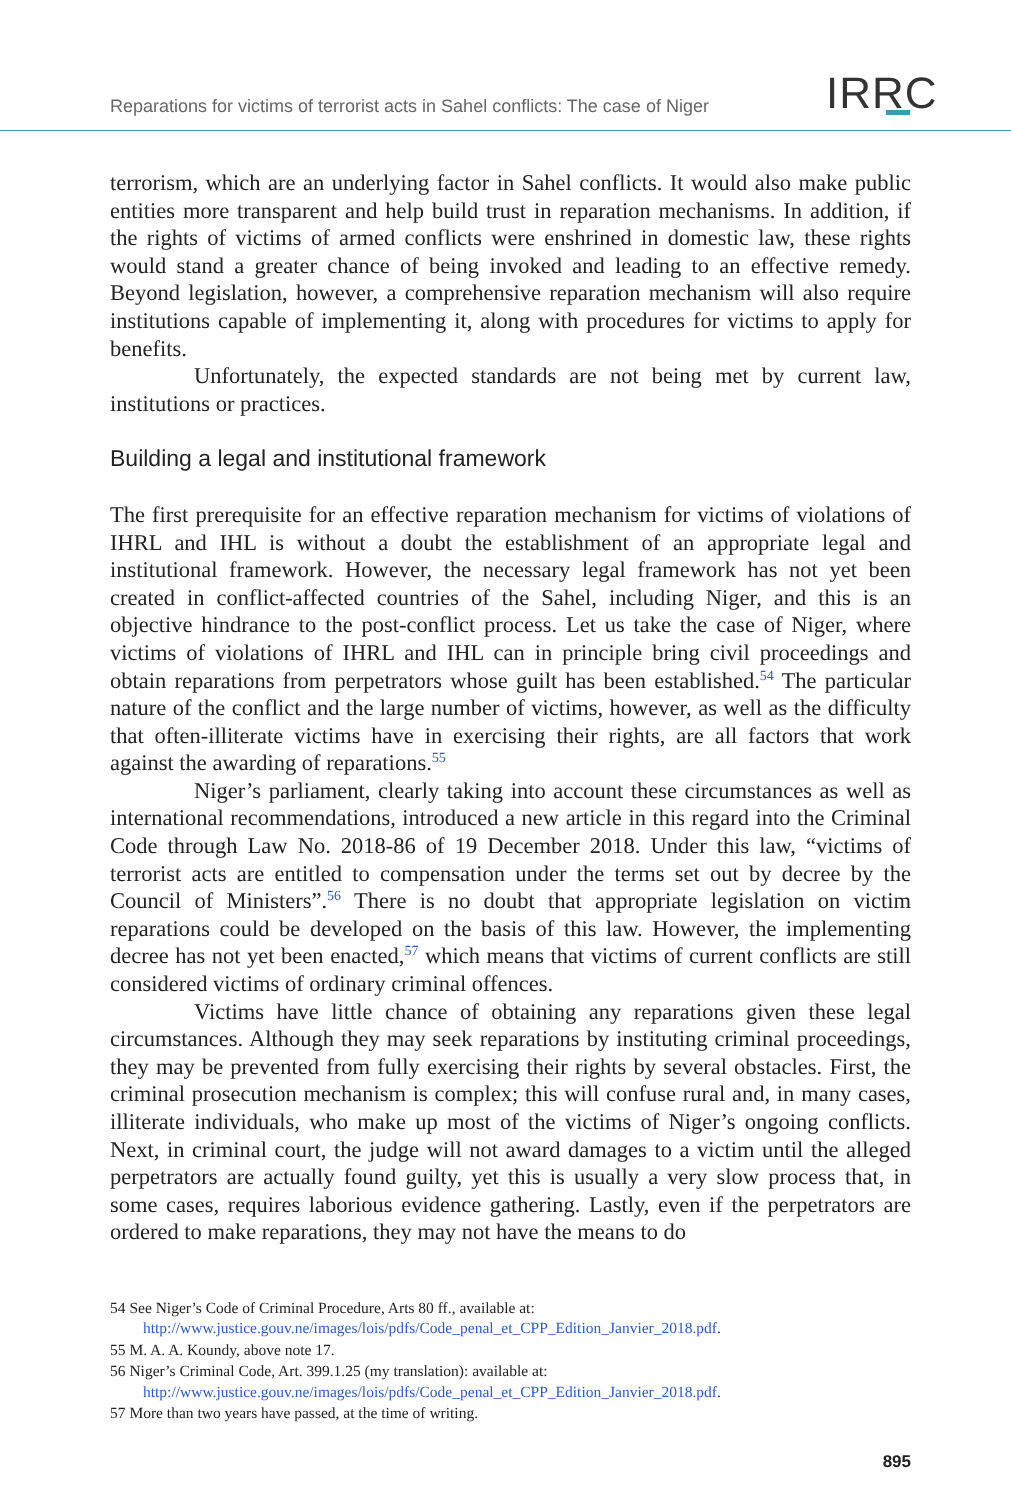Reparations for victims of terrorist acts in Sahel conflicts: The case of Niger IRRC
terrorism, which are an underlying factor in Sahel conflicts. It would also make public entities more transparent and help build trust in reparation mechanisms. In addition, if the rights of victims of armed conflicts were enshrined in domestic law, these rights would stand a greater chance of being invoked and leading to an effective remedy. Beyond legislation, however, a comprehensive reparation mechanism will also require institutions capable of implementing it, along with procedures for victims to apply for benefits.
Unfortunately, the expected standards are not being met by current law, institutions or practices.
Building a legal and institutional framework
The first prerequisite for an effective reparation mechanism for victims of violations of IHRL and IHL is without a doubt the establishment of an appropriate legal and institutional framework. However, the necessary legal framework has not yet been created in conflict-affected countries of the Sahel, including Niger, and this is an objective hindrance to the post-conflict process. Let us take the case of Niger, where victims of violations of IHRL and IHL can in principle bring civil proceedings and obtain reparations from perpetrators whose guilt has been established.<sup>54</sup> The particular nature of the conflict and the large number of victims, however, as well as the difficulty that often-illiterate victims have in exercising their rights, are all factors that work against the awarding of reparations.<sup>55</sup>
Niger’s parliament, clearly taking into account these circumstances as well as international recommendations, introduced a new article in this regard into the Criminal Code through Law No. 2018-86 of 19 December 2018. Under this law, “victims of terrorist acts are entitled to compensation under the terms set out by decree by the Council of Ministers”.<sup>56</sup> There is no doubt that appropriate legislation on victim reparations could be developed on the basis of this law. However, the implementing decree has not yet been enacted,<sup>57</sup> which means that victims of current conflicts are still considered victims of ordinary criminal offences.
Victims have little chance of obtaining any reparations given these legal circumstances. Although they may seek reparations by instituting criminal proceedings, they may be prevented from fully exercising their rights by several obstacles. First, the criminal prosecution mechanism is complex; this will confuse rural and, in many cases, illiterate individuals, who make up most of the victims of Niger’s ongoing conflicts. Next, in criminal court, the judge will not award damages to a victim until the alleged perpetrators are actually found guilty, yet this is usually a very slow process that, in some cases, requires laborious evidence gathering. Lastly, even if the perpetrators are ordered to make reparations, they may not have the means to do
54 See Niger’s Code of Criminal Procedure, Arts 80 ff., available at: http://www.justice.gouv.ne/images/lois/pdfs/Code_penal_et_CPP_Edition_Janvier_2018.pdf.
55 M. A. A. Koundy, above note 17.
56 Niger’s Criminal Code, Art. 399.1.25 (my translation): available at: http://www.justice.gouv.ne/images/lois/pdfs/Code_penal_et_CPP_Edition_Janvier_2018.pdf.
57 More than two years have passed, at the time of writing.
895